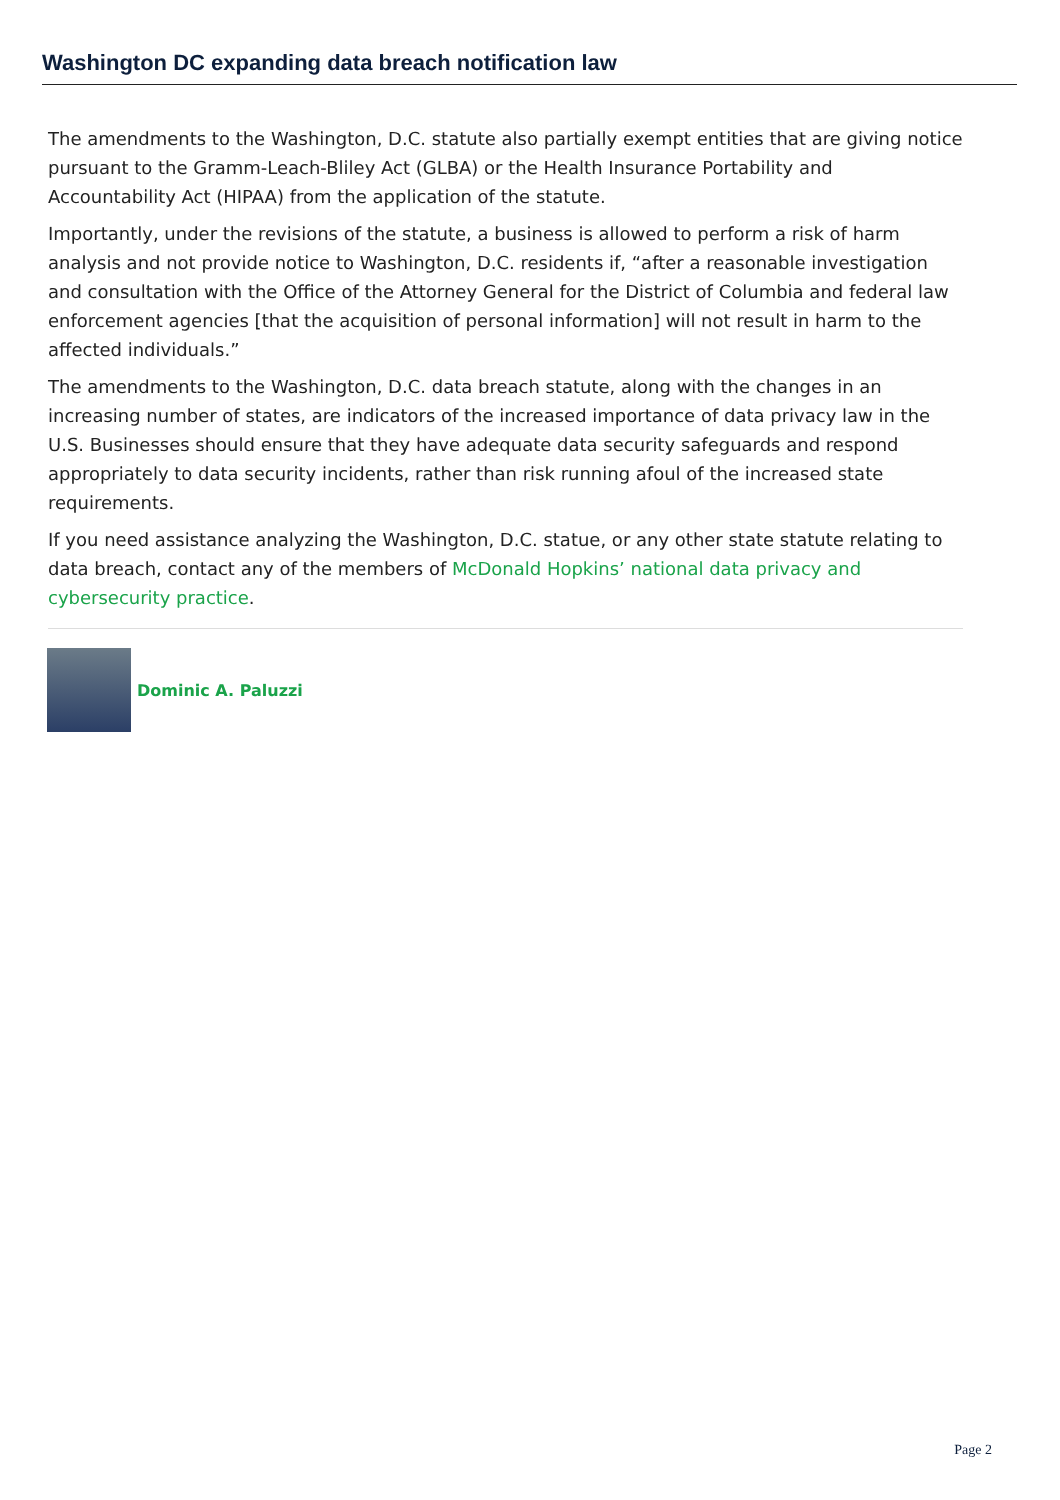Washington DC expanding data breach notification law
The amendments to the Washington, D.C. statute also partially exempt entities that are giving notice pursuant to the Gramm-Leach-Bliley Act (GLBA) or the Health Insurance Portability and Accountability Act (HIPAA) from the application of the statute.
Importantly, under the revisions of the statute, a business is allowed to perform a risk of harm analysis and not provide notice to Washington, D.C. residents if, “after a reasonable investigation and consultation with the Office of the Attorney General for the District of Columbia and federal law enforcement agencies [that the acquisition of personal information] will not result in harm to the affected individuals.”
The amendments to the Washington, D.C. data breach statute, along with the changes in an increasing number of states, are indicators of the increased importance of data privacy law in the U.S. Businesses should ensure that they have adequate data security safeguards and respond appropriately to data security incidents, rather than risk running afoul of the increased state requirements.
If you need assistance analyzing the Washington, D.C. statue, or any other state statute relating to data breach, contact any of the members of McDonald Hopkins’ national data privacy and cybersecurity practice.
Dominic A. Paluzzi
Page 2